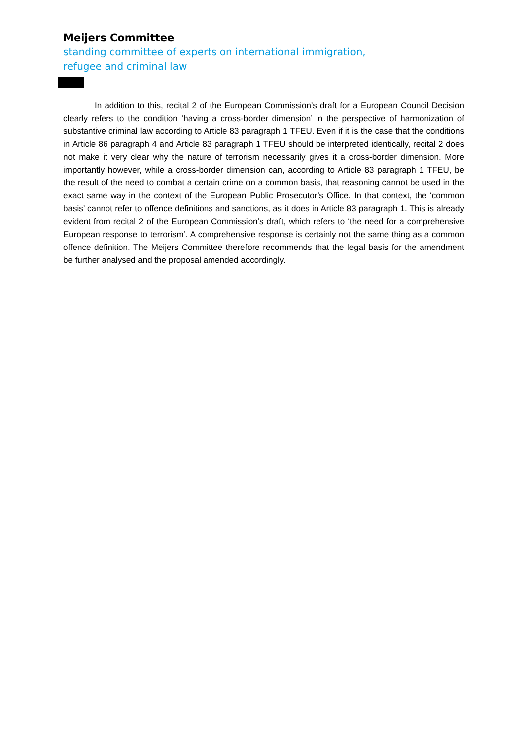Meijers Committee
standing committee of experts on international immigration,
refugee and criminal law
In addition to this, recital 2 of the European Commission’s draft for a European Council Decision clearly refers to the condition ‘having a cross-border dimension’ in the perspective of harmonization of substantive criminal law according to Article 83 paragraph 1 TFEU. Even if it is the case that the conditions in Article 86 paragraph 4 and Article 83 paragraph 1 TFEU should be interpreted identically, recital 2 does not make it very clear why the nature of terrorism necessarily gives it a cross-border dimension. More importantly however, while a cross-border dimension can, according to Article 83 paragraph 1 TFEU, be the result of the need to combat a certain crime on a common basis, that reasoning cannot be used in the exact same way in the context of the European Public Prosecutor’s Office. In that context, the ‘common basis’ cannot refer to offence definitions and sanctions, as it does in Article 83 paragraph 1. This is already evident from recital 2 of the European Commission’s draft, which refers to ‘the need for a comprehensive European response to terrorism’. A comprehensive response is certainly not the same thing as a common offence definition. The Meijers Committee therefore recommends that the legal basis for the amendment be further analysed and the proposal amended accordingly.